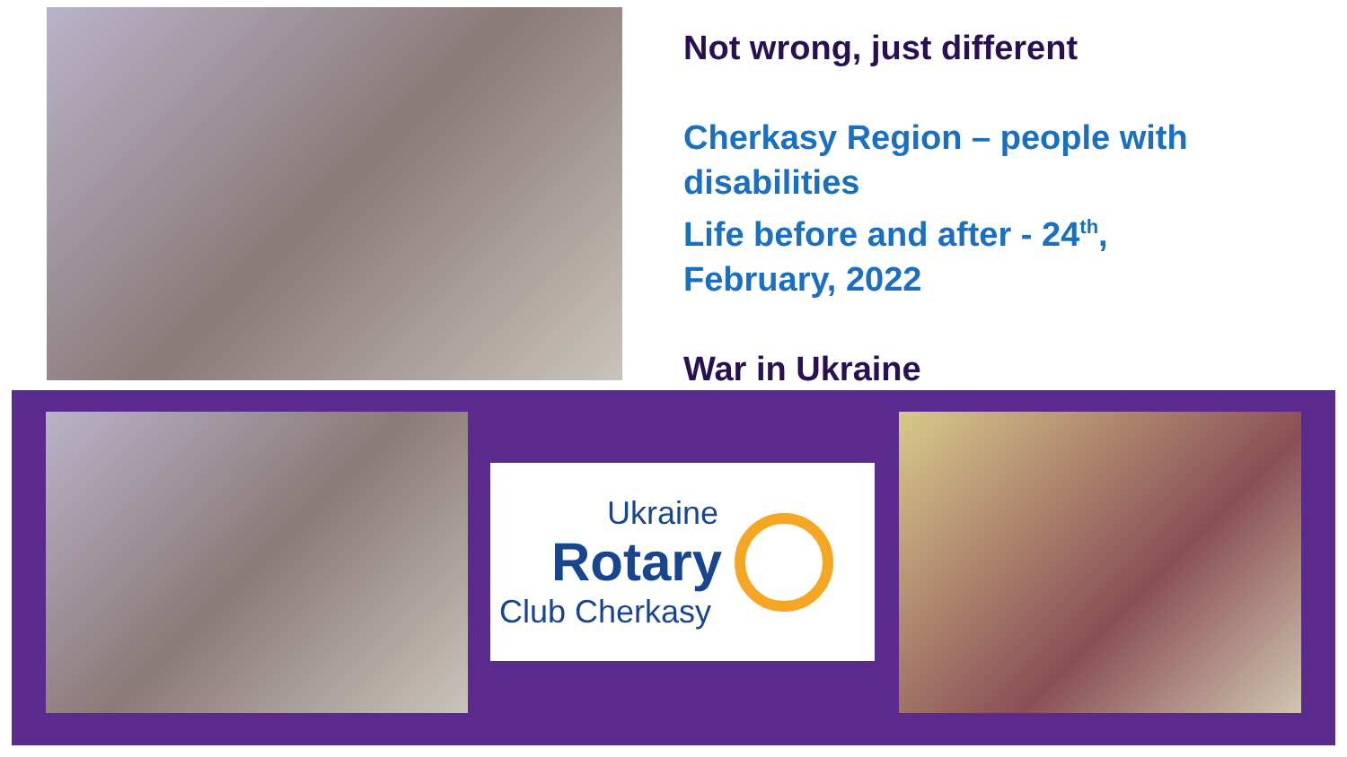Not wrong, just different
Cherkasy Region – people with
disabilities
Life before and after - 24<sup>th</sup>,
February, 2022
War in Ukraine
Ukraine
Rotary
Club Cherkasy